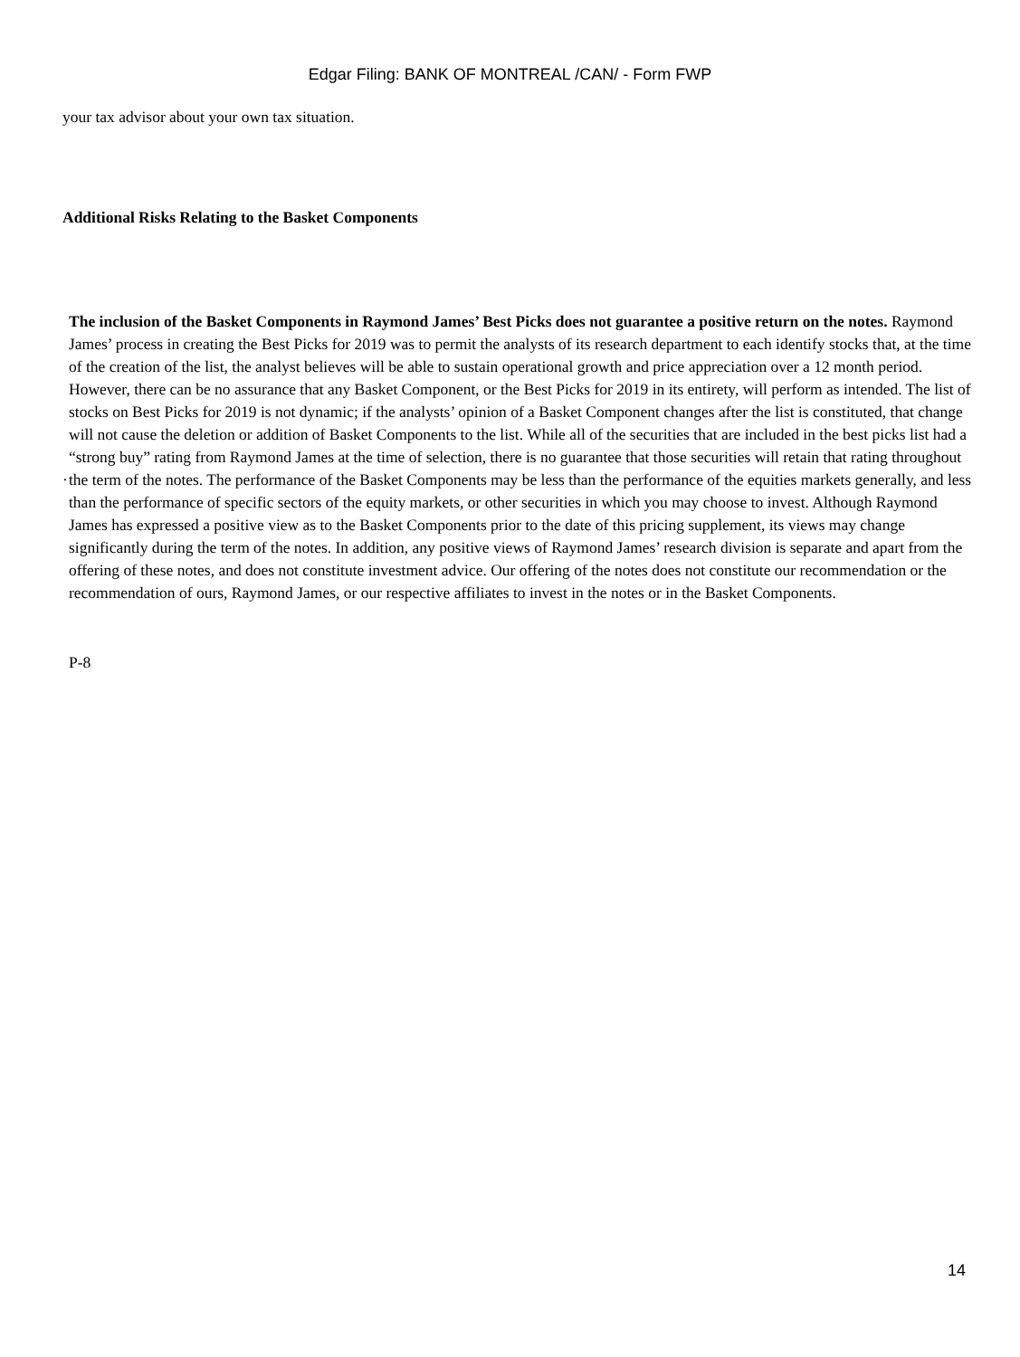Edgar Filing: BANK OF MONTREAL /CAN/ - Form FWP
your tax advisor about your own tax situation.
Additional Risks Relating to the Basket Components
·
The inclusion of the Basket Components in Raymond James’ Best Picks does not guarantee a positive return on the notes. Raymond James’ process in creating the Best Picks for 2019 was to permit the analysts of its research department to each identify stocks that, at the time of the creation of the list, the analyst believes will be able to sustain operational growth and price appreciation over a 12 month period. However, there can be no assurance that any Basket Component, or the Best Picks for 2019 in its entirety, will perform as intended. The list of stocks on Best Picks for 2019 is not dynamic; if the analysts’ opinion of a Basket Component changes after the list is constituted, that change will not cause the deletion or addition of Basket Components to the list. While all of the securities that are included in the best picks list had a “strong buy” rating from Raymond James at the time of selection, there is no guarantee that those securities will retain that rating throughout the term of the notes. The performance of the Basket Components may be less than the performance of the equities markets generally, and less than the performance of specific sectors of the equity markets, or other securities in which you may choose to invest. Although Raymond James has expressed a positive view as to the Basket Components prior to the date of this pricing supplement, its views may change significantly during the term of the notes. In addition, any positive views of Raymond James’ research division is separate and apart from the offering of these notes, and does not constitute investment advice. Our offering of the notes does not constitute our recommendation or the recommendation of ours, Raymond James, or our respective affiliates to invest in the notes or in the Basket Components.
P-8
14